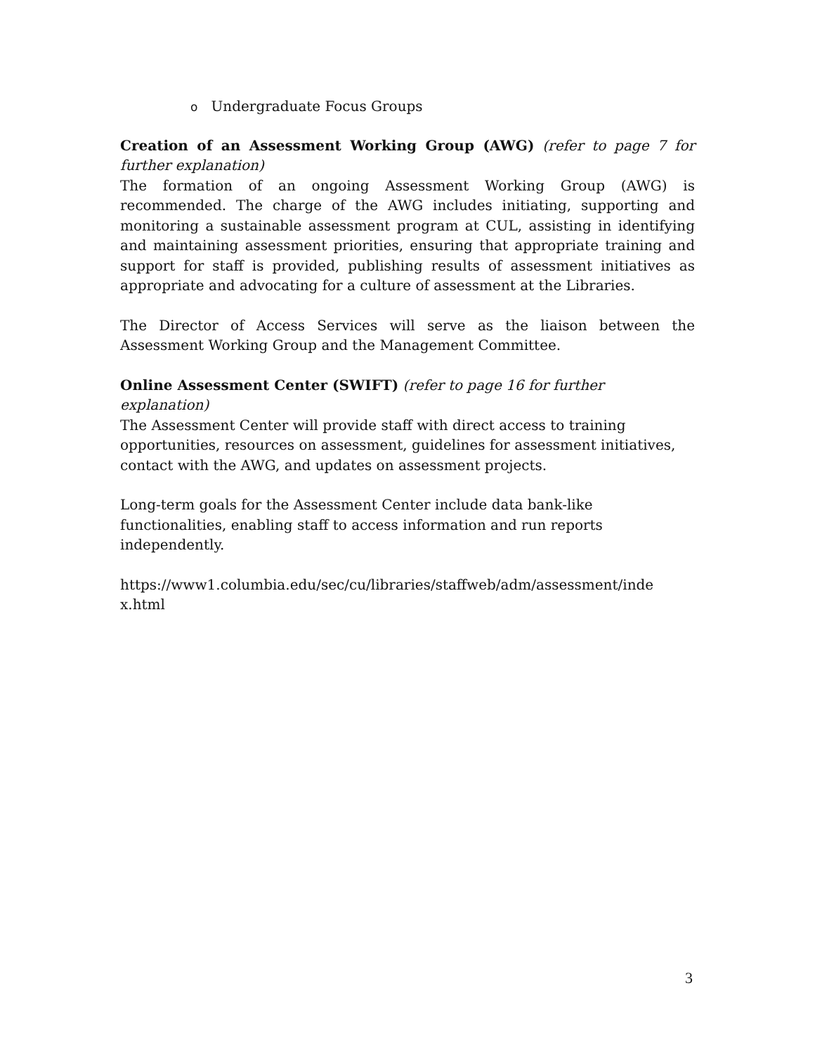o Undergraduate Focus Groups
Creation of an Assessment Working Group (AWG) (refer to page 7 for further explanation)
The formation of an ongoing Assessment Working Group (AWG) is recommended. The charge of the AWG includes initiating, supporting and monitoring a sustainable assessment program at CUL, assisting in identifying and maintaining assessment priorities, ensuring that appropriate training and support for staff is provided, publishing results of assessment initiatives as appropriate and advocating for a culture of assessment at the Libraries.
The Director of Access Services will serve as the liaison between the Assessment Working Group and the Management Committee.
Online Assessment Center (SWIFT) (refer to page 16 for further explanation)
The Assessment Center will provide staff with direct access to training opportunities, resources on assessment, guidelines for assessment initiatives, contact with the AWG, and updates on assessment projects.
Long-term goals for the Assessment Center include data bank-like functionalities, enabling staff to access information and run reports independently.
https://www1.columbia.edu/sec/cu/libraries/staffweb/adm/assessment/inde x.html
3